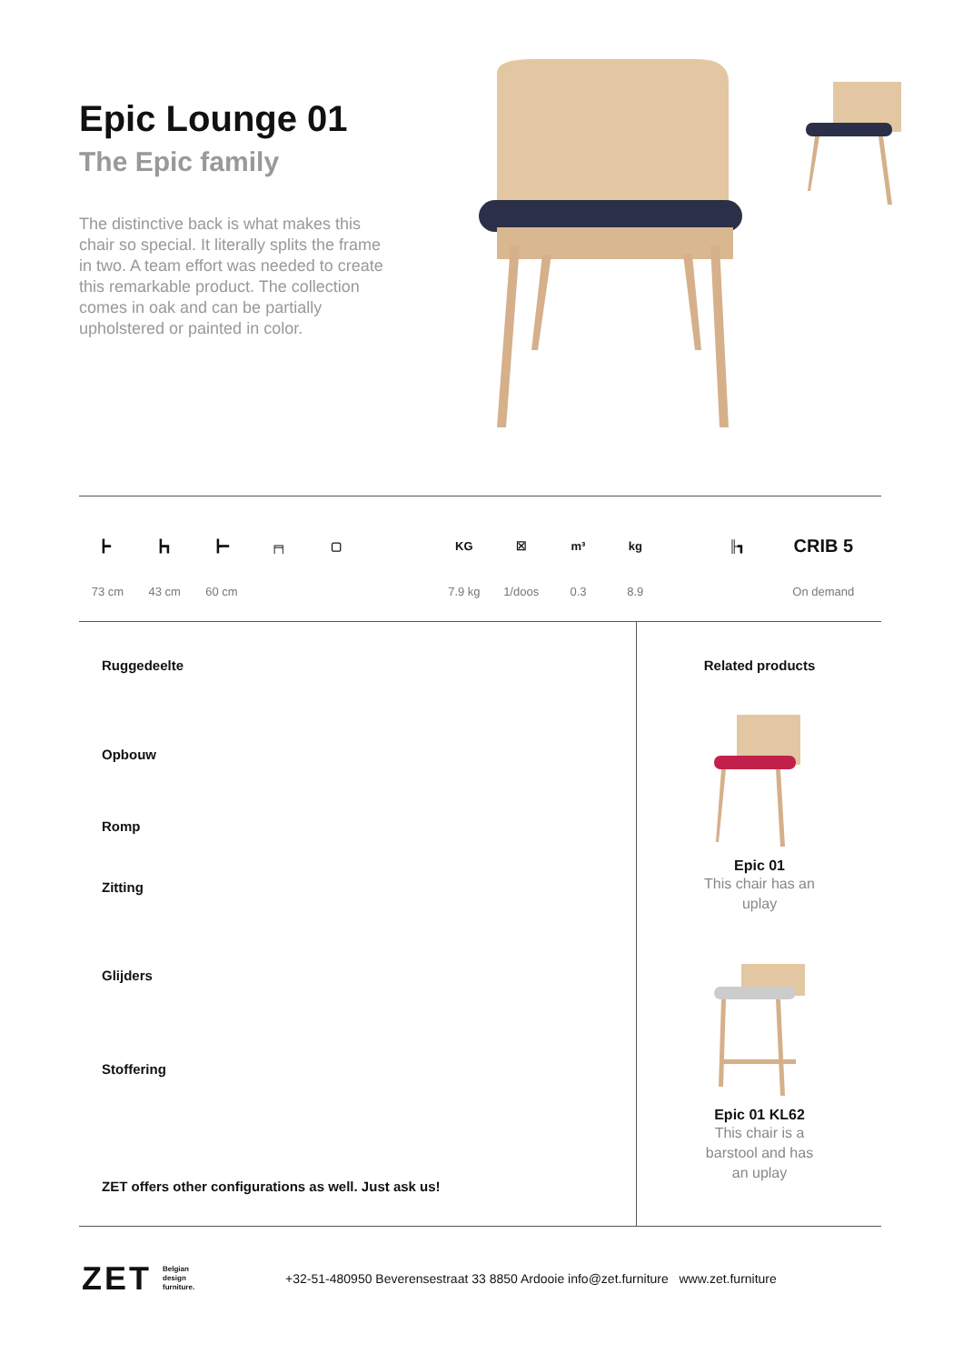Epic Lounge 01
The Epic family
The distinctive back is what makes this chair so special. It literally splits the frame in two. A team effort was needed to create this remarkable product. The collection comes in oak and can be partially upholstered or painted in color.
┣╸
73 cm
┣┓
43 cm
┣━
60 cm
╒╕ ▢ KG
7.9 kg
☒
1/doos
m³
0.3
kg
8.9
╟┓
CRIB 5
On demand
Ruggedeelte
Opbouw
Romp
Zitting
Glijders
Stoffering
ZET offers other configurations as well. Just ask us!
Related products
Epic 01
This chair has an
uplay
Epic 01 KL62
This chair is a
barstool and has
an uplay
ZET Belgian
design
furniture. +32-51-480950 Beverensestraat 33 8850 Ardooie info@zet.furniture www.zet.furniture